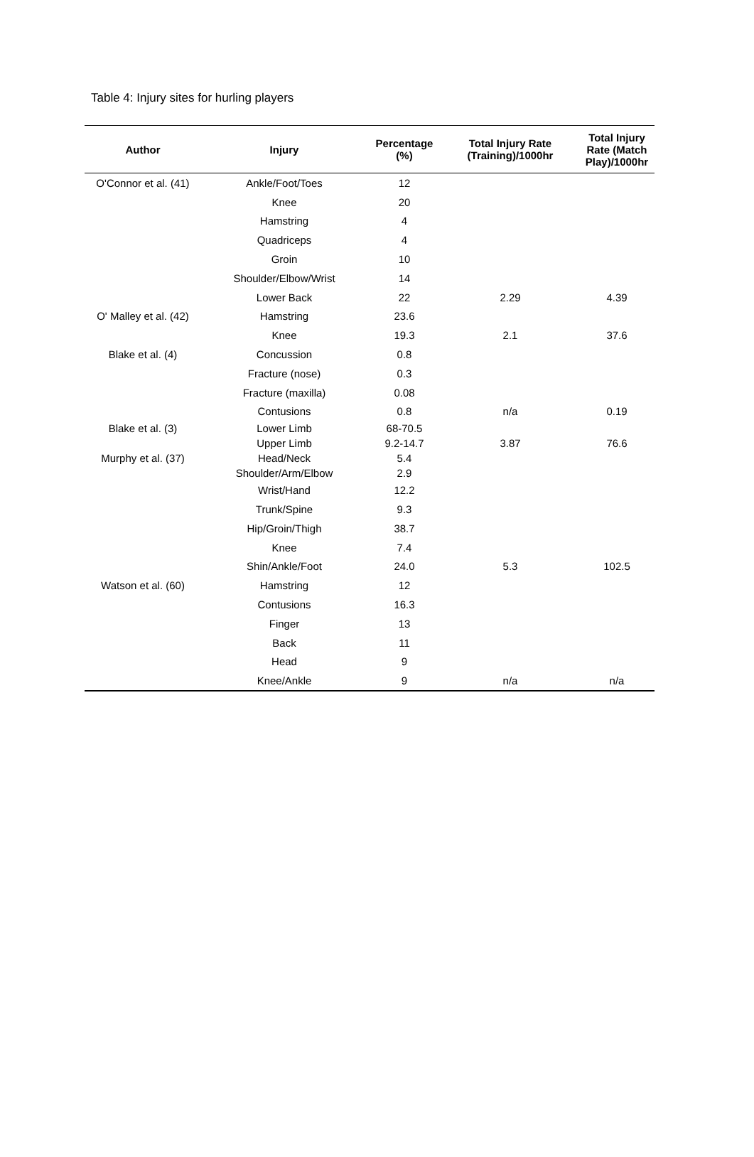Table 4: Injury sites for hurling players
| Author | Injury | Percentage (%) | Total Injury Rate (Training)/1000hr | Total Injury Rate (Match Play)/1000hr |
| --- | --- | --- | --- | --- |
| O'Connor et al. (41) | Ankle/Foot/Toes | 12 | | |
| | Knee | 20 | | |
| | Hamstring | 4 | | |
| | Quadriceps | 4 | | |
| | Groin | 10 | | |
| | Shoulder/Elbow/Wrist | 14 | | |
| | Lower Back | 22 | 2.29 | 4.39 |
| O' Malley et al. (42) | Hamstring | 23.6 | | |
| | Knee | 19.3 | 2.1 | 37.6 |
| Blake et al. (4) | Concussion | 0.8 | | |
| | Fracture (nose) | 0.3 | | |
| | Fracture (maxilla) | 0.08 | | |
| | Contusions | 0.8 | n/a | 0.19 |
| Blake et al. (3) | Lower Limb | 68-70.5 | | |
| | Upper Limb | 9.2-14.7 | 3.87 | 76.6 |
| Murphy et al. (37) | Head/Neck | 5.4 | | |
| | Shoulder/Arm/Elbow | 2.9 | | |
| | Wrist/Hand | 12.2 | | |
| | Trunk/Spine | 9.3 | | |
| | Hip/Groin/Thigh | 38.7 | | |
| | Knee | 7.4 | | |
| | Shin/Ankle/Foot | 24.0 | 5.3 | 102.5 |
| Watson et al. (60) | Hamstring | 12 | | |
| | Contusions | 16.3 | | |
| | Finger | 13 | | |
| | Back | 11 | | |
| | Head | 9 | | |
| | Knee/Ankle | 9 | n/a | n/a |